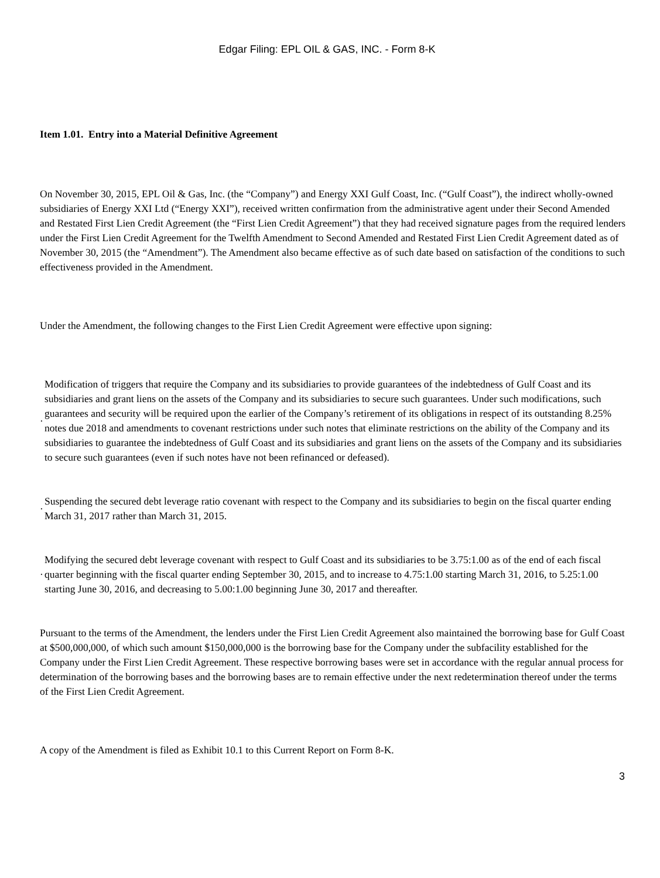Edgar Filing: EPL OIL & GAS, INC. - Form 8-K
Item 1.01. Entry into a Material Definitive Agreement
On November 30, 2015, EPL Oil & Gas, Inc. (the “Company”) and Energy XXI Gulf Coast, Inc. (“Gulf Coast”), the indirect wholly-owned subsidiaries of Energy XXI Ltd (“Energy XXI”), received written confirmation from the administrative agent under their Second Amended and Restated First Lien Credit Agreement (the “First Lien Credit Agreement”) that they had received signature pages from the required lenders under the First Lien Credit Agreement for the Twelfth Amendment to Second Amended and Restated First Lien Credit Agreement dated as of November 30, 2015 (the “Amendment”). The Amendment also became effective as of such date based on satisfaction of the conditions to such effectiveness provided in the Amendment.
Under the Amendment, the following changes to the First Lien Credit Agreement were effective upon signing:
·
Modification of triggers that require the Company and its subsidiaries to provide guarantees of the indebtedness of Gulf Coast and its subsidiaries and grant liens on the assets of the Company and its subsidiaries to secure such guarantees. Under such modifications, such guarantees and security will be required upon the earlier of the Company’s retirement of its obligations in respect of its outstanding 8.25% notes due 2018 and amendments to covenant restrictions under such notes that eliminate restrictions on the ability of the Company and its subsidiaries to guarantee the indebtedness of Gulf Coast and its subsidiaries and grant liens on the assets of the Company and its subsidiaries to secure such guarantees (even if such notes have not been refinanced or defeased).
·
Suspending the secured debt leverage ratio covenant with respect to the Company and its subsidiaries to begin on the fiscal quarter ending March 31, 2017 rather than March 31, 2015.
·
Modifying the secured debt leverage covenant with respect to Gulf Coast and its subsidiaries to be 3.75:1.00 as of the end of each fiscal quarter beginning with the fiscal quarter ending September 30, 2015, and to increase to 4.75:1.00 starting March 31, 2016, to 5.25:1.00 starting June 30, 2016, and decreasing to 5.00:1.00 beginning June 30, 2017 and thereafter.
Pursuant to the terms of the Amendment, the lenders under the First Lien Credit Agreement also maintained the borrowing base for Gulf Coast at $500,000,000, of which such amount $150,000,000 is the borrowing base for the Company under the subfacility established for the Company under the First Lien Credit Agreement. These respective borrowing bases were set in accordance with the regular annual process for determination of the borrowing bases and the borrowing bases are to remain effective under the next redetermination thereof under the terms of the First Lien Credit Agreement.
A copy of the Amendment is filed as Exhibit 10.1 to this Current Report on Form 8-K.
3